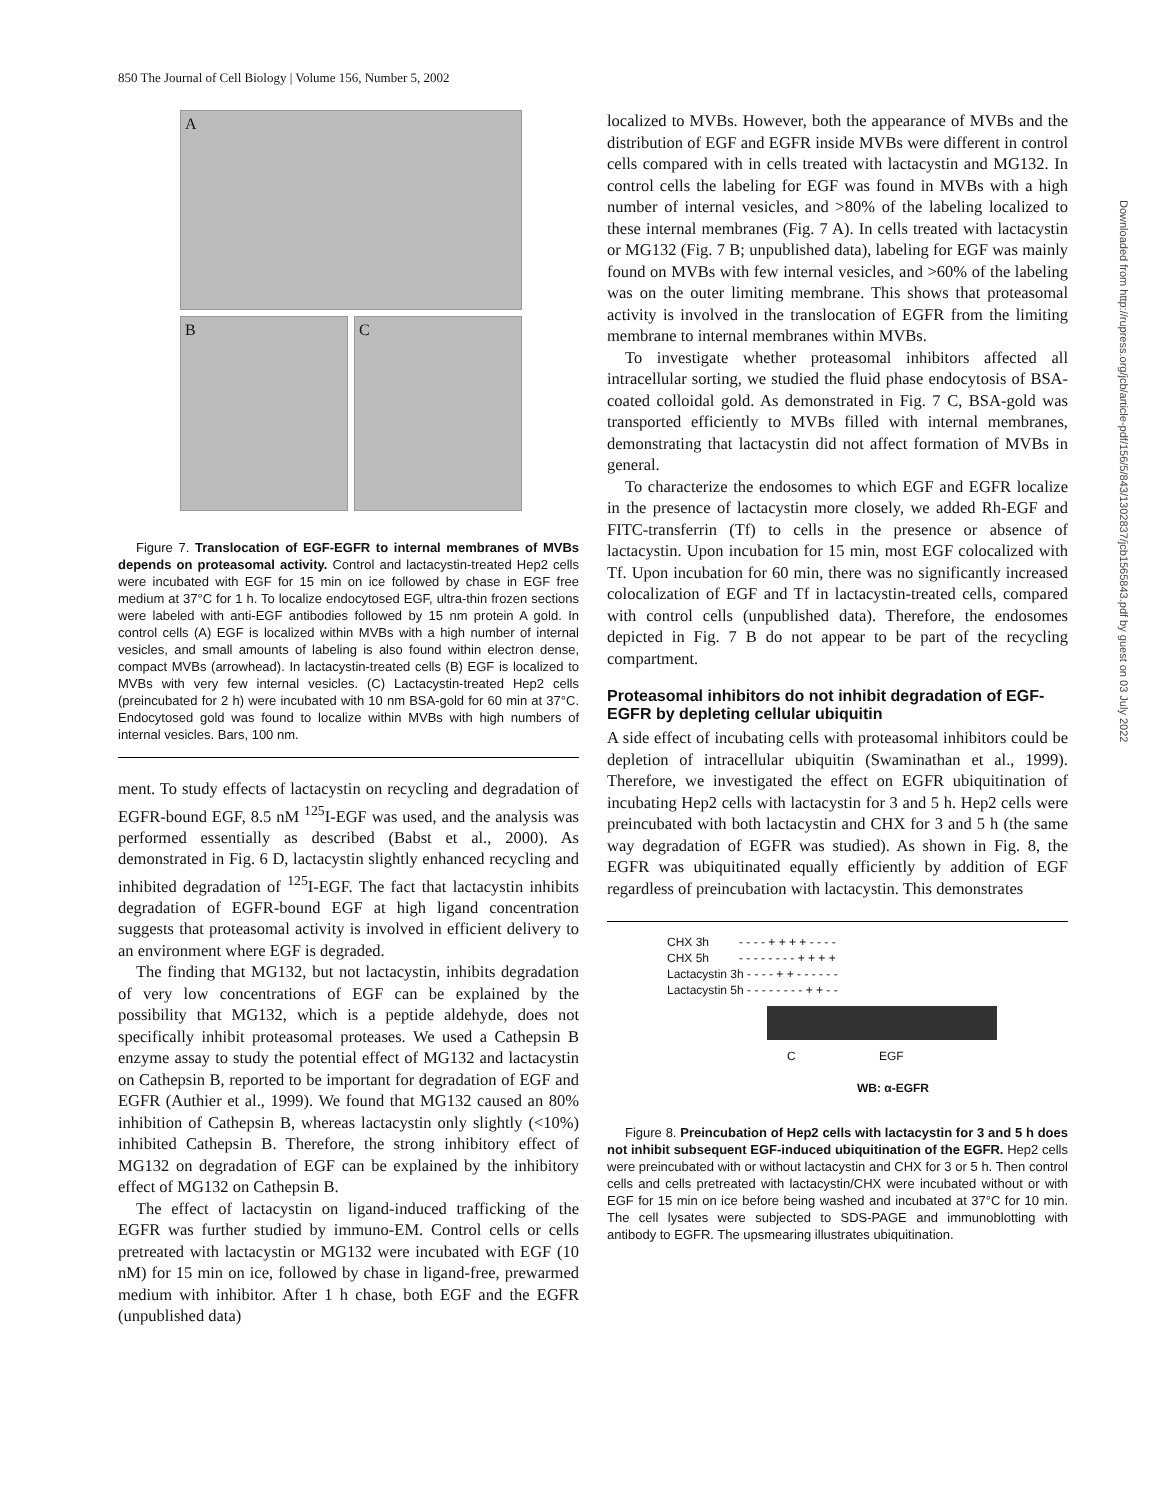850 The Journal of Cell Biology | Volume 156, Number 5, 2002
A
B C
Figure 7. Translocation of EGF-EGFR to internal membranes of MVBs depends on proteasomal activity. Control and lactacystin-treated Hep2 cells were incubated with EGF for 15 min on ice followed by chase in EGF free medium at 37°C for 1 h. To localize endocytosed EGF, ultra-thin frozen sections were labeled with anti-EGF antibodies followed by 15 nm protein A gold. In control cells (A) EGF is localized within MVBs with a high number of internal vesicles, and small amounts of labeling is also found within electron dense, compact MVBs (arrowhead). In lactacystin-treated cells (B) EGF is localized to MVBs with very few internal vesicles. (C) Lactacystin-treated Hep2 cells (preincubated for 2 h) were incubated with 10 nm BSA-gold for 60 min at 37°C. Endocytosed gold was found to localize within MVBs with high numbers of internal vesicles. Bars, 100 nm.
ment. To study effects of lactacystin on recycling and degradation of EGFR-bound EGF, 8.5 nM <sup>125</sup>I-EGF was used, and the analysis was performed essentially as described (Babst et al., 2000). As demonstrated in Fig. 6 D, lactacystin slightly enhanced recycling and inhibited degradation of <sup>125</sup>I-EGF. The fact that lactacystin inhibits degradation of EGFR-bound EGF at high ligand concentration suggests that proteasomal activity is involved in efficient delivery to an environment where EGF is degraded.
The finding that MG132, but not lactacystin, inhibits degradation of very low concentrations of EGF can be explained by the possibility that MG132, which is a peptide aldehyde, does not specifically inhibit proteasomal proteases. We used a Cathepsin B enzyme assay to study the potential effect of MG132 and lactacystin on Cathepsin B, reported to be important for degradation of EGF and EGFR (Authier et al., 1999). We found that MG132 caused an 80% inhibition of Cathepsin B, whereas lactacystin only slightly (<10%) inhibited Cathepsin B. Therefore, the strong inhibitory effect of MG132 on degradation of EGF can be explained by the inhibitory effect of MG132 on Cathepsin B.
The effect of lactacystin on ligand-induced trafficking of the EGFR was further studied by immuno-EM. Control cells or cells pretreated with lactacystin or MG132 were incubated with EGF (10 nM) for 15 min on ice, followed by chase in ligand-free, prewarmed medium with inhibitor. After 1 h chase, both EGF and the EGFR (unpublished data)
localized to MVBs. However, both the appearance of MVBs and the distribution of EGF and EGFR inside MVBs were different in control cells compared with in cells treated with lactacystin and MG132. In control cells the labeling for EGF was found in MVBs with a high number of internal vesicles, and >80% of the labeling localized to these internal membranes (Fig. 7 A). In cells treated with lactacystin or MG132 (Fig. 7 B; unpublished data), labeling for EGF was mainly found on MVBs with few internal vesicles, and >60% of the labeling was on the outer limiting membrane. This shows that proteasomal activity is involved in the translocation of EGFR from the limiting membrane to internal membranes within MVBs.
To investigate whether proteasomal inhibitors affected all intracellular sorting, we studied the fluid phase endocytosis of BSA-coated colloidal gold. As demonstrated in Fig. 7 C, BSA-gold was transported efficiently to MVBs filled with internal membranes, demonstrating that lactacystin did not affect formation of MVBs in general.
To characterize the endosomes to which EGF and EGFR localize in the presence of lactacystin more closely, we added Rh-EGF and FITC-transferrin (Tf) to cells in the presence or absence of lactacystin. Upon incubation for 15 min, most EGF colocalized with Tf. Upon incubation for 60 min, there was no significantly increased colocalization of EGF and Tf in lactacystin-treated cells, compared with control cells (unpublished data). Therefore, the endosomes depicted in Fig. 7 B do not appear to be part of the recycling compartment.
Proteasomal inhibitors do not inhibit degradation of EGF-EGFR by depleting cellular ubiquitin
A side effect of incubating cells with proteasomal inhibitors could be depletion of intracellular ubiquitin (Swaminathan et al., 1999). Therefore, we investigated the effect on EGFR ubiquitination of incubating Hep2 cells with lactacystin for 3 and 5 h. Hep2 cells were preincubated with both lactacystin and CHX for 3 and 5 h (the same way degradation of EGFR was studied). As shown in Fig. 8, the EGFR was ubiquitinated equally efficiently by addition of EGF regardless of preincubation with lactacystin. This demonstrates
CHX 3h - - - - + + + + - - - -
CHX 5h - - - - - - - - + + + +
Lactacystin 3h - - - - + + - - - - - -
Lactacystin 5h - - - - - - - - + + - -
C EGF
WB: α-EGFR
Figure 8. Preincubation of Hep2 cells with lactacystin for 3 and 5 h does not inhibit subsequent EGF-induced ubiquitination of the EGFR. Hep2 cells were preincubated with or without lactacystin and CHX for 3 or 5 h. Then control cells and cells pretreated with lactacystin/CHX were incubated without or with EGF for 15 min on ice before being washed and incubated at 37°C for 10 min. The cell lysates were subjected to SDS-PAGE and immunoblotting with antibody to EGFR. The upsmearing illustrates ubiquitination.
Downloaded from http://rupress.org/jcb/article-pdf/156/5/843/1302837/jcb1565843.pdf by guest on 03 July 2022